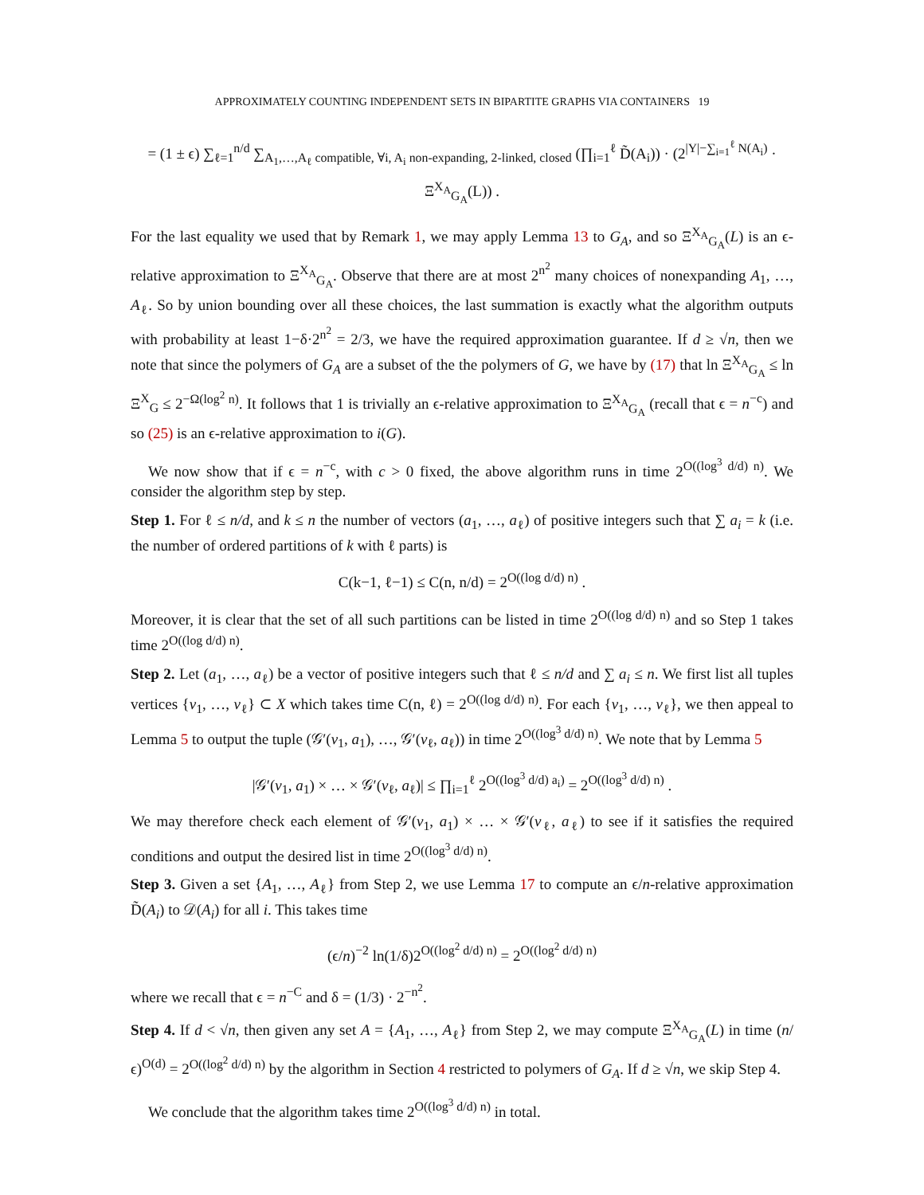APPROXIMATELY COUNTING INDEPENDENT SETS IN BIPARTITE GRAPHS VIA CONTAINERS 19
= (1 ± ϵ) ∑<sub>ℓ=1</sub><sup>n/d</sup> ∑<sub>A<sub>1</sub>,…,A<sub>ℓ</sub> compatible, ∀i, A<sub>i</sub> non-expanding, 2-linked, closed</sub> (∏<sub>i=1</sub><sup>ℓ</sup> D̃(A<sub>i</sub>)) · (2<sup>|Y|−∑<sub>i=1</sub><sup>ℓ</sup> N(A<sub>i</sub>)</sup> · Ξ<sup>X<sub>A</sub></sup><sub>G<sub>A</sub></sub>(L)) .
For the last equality we used that by Remark 1, we may apply Lemma 13 to G<sub>A</sub>, and so Ξ<sup>X<sub>A</sub></sup><sub>G<sub>A</sub></sub>(L) is an ϵ-relative approximation to Ξ<sup>X<sub>A</sub></sup><sub>G<sub>A</sub></sub>. Observe that there are at most 2<sup>n<sup>2</sup></sup> many choices of nonexpanding A<sub>1</sub>, …, A<sub>ℓ</sub>. So by union bounding over all these choices, the last summation is exactly what the algorithm outputs with probability at least 1−δ·2<sup>n<sup>2</sup></sup> = 2/3, we have the required approximation guarantee. If d ≥ √n, then we note that since the polymers of G<sub>A</sub> are a subset of the the polymers of G, we have by (17) that ln Ξ<sup>X<sub>A</sub></sup><sub>G<sub>A</sub></sub> ≤ ln Ξ<sup>X</sup><sub>G</sub> ≤ 2<sup>−Ω(log<sup>2</sup> n)</sup>. It follows that 1 is trivially an ϵ-relative approximation to Ξ<sup>X<sub>A</sub></sup><sub>G<sub>A</sub></sub> (recall that ϵ = n<sup>−c</sup>) and so (25) is an ϵ-relative approximation to i(G).
We now show that if ϵ = n<sup>−c</sup>, with c > 0 fixed, the above algorithm runs in time 2<sup>O((log<sup>3</sup> d/d) n)</sup>. We consider the algorithm step by step.
Step 1. For ℓ ≤ n/d, and k ≤ n the number of vectors (a<sub>1</sub>, …, a<sub>ℓ</sub>) of positive integers such that ∑ a<sub>i</sub> = k (i.e. the number of ordered partitions of k with ℓ parts) is
C(k−1, ℓ−1) ≤ C(n, n/d) = 2<sup>O((log d/d) n)</sup> .
Moreover, it is clear that the set of all such partitions can be listed in time 2<sup>O((log d/d) n)</sup> and so Step 1 takes time 2<sup>O((log d/d) n)</sup>.
Step 2. Let (a<sub>1</sub>, …, a<sub>ℓ</sub>) be a vector of positive integers such that ℓ ≤ n/d and ∑ a<sub>i</sub> ≤ n. We first list all tuples vertices {v<sub>1</sub>, …, v<sub>ℓ</sub>} ⊂ X which takes time C(n, ℓ) = 2<sup>O((log d/d) n)</sup>. For each {v<sub>1</sub>, …, v<sub>ℓ</sub>}, we then appeal to Lemma 5 to output the tuple (𝒢′(v<sub>1</sub>, a<sub>1</sub>), …, 𝒢′(v<sub>ℓ</sub>, a<sub>ℓ</sub>)) in time 2<sup>O((log<sup>3</sup> d/d) n)</sup>. We note that by Lemma 5
|𝒢′(v<sub>1</sub>, a<sub>1</sub>) × … × 𝒢′(v<sub>ℓ</sub>, a<sub>ℓ</sub>)| ≤ ∏<sub>i=1</sub><sup>ℓ</sup> 2<sup>O((log<sup>3</sup> d/d) a<sub>i</sub>)</sup> = 2<sup>O((log<sup>3</sup> d/d) n)</sup> .
We may therefore check each element of 𝒢′(v<sub>1</sub>, a<sub>1</sub>) × … × 𝒢′(v<sub>ℓ</sub>, a<sub>ℓ</sub>) to see if it satisfies the required conditions and output the desired list in time 2<sup>O((log<sup>3</sup> d/d) n)</sup>.
Step 3. Given a set {A<sub>1</sub>, …, A<sub>ℓ</sub>} from Step 2, we use Lemma 17 to compute an ϵ/n-relative approximation D̃(A<sub>i</sub>) to 𝒟(A<sub>i</sub>) for all i. This takes time
(ϵ/n)<sup>−2</sup> ln(1/δ)2<sup>O((log<sup>2</sup> d/d) n)</sup> = 2<sup>O((log<sup>2</sup> d/d) n)</sup>
where we recall that ϵ = n<sup>−C</sup> and δ = (1/3) · 2<sup>−n<sup>2</sup></sup>.
Step 4. If d < √n, then given any set A = {A<sub>1</sub>, …, A<sub>ℓ</sub>} from Step 2, we may compute Ξ<sup>X<sub>A</sub></sup><sub>G<sub>A</sub></sub>(L) in time (n/ϵ)<sup>O(d)</sup> = 2<sup>O((log<sup>2</sup> d/d) n)</sup> by the algorithm in Section 4 restricted to polymers of G<sub>A</sub>. If d ≥ √n, we skip Step 4.
We conclude that the algorithm takes time 2<sup>O((log<sup>3</sup> d/d) n)</sup> in total.